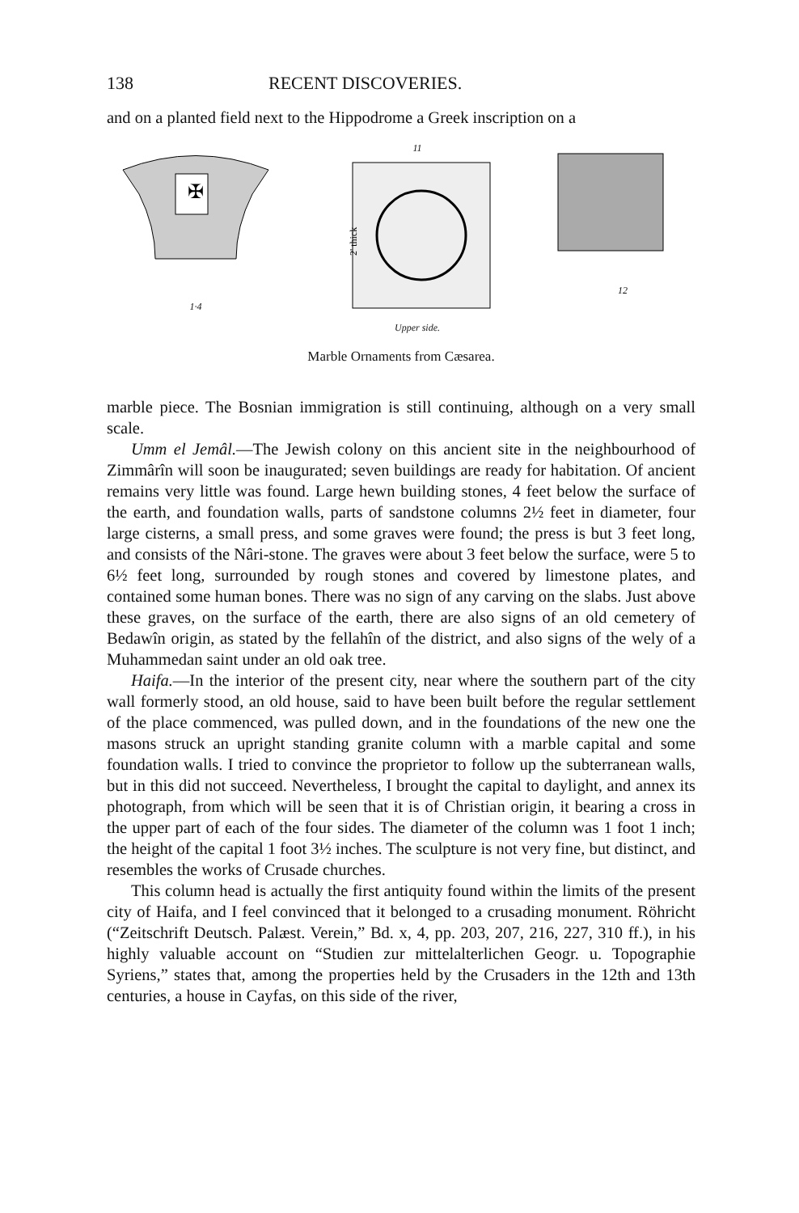138 RECENT DISCOVERIES.
and on a planted field next to the Hippodrome a Greek inscription on a
✠
1·4
11
2' thick
Upper side.
12
Marble Ornaments from Cæsarea.
marble piece. The Bosnian immigration is still continuing, although on a very small scale.
Umm el Jemâl.—The Jewish colony on this ancient site in the neighbourhood of Zimmârîn will soon be inaugurated; seven buildings are ready for habitation. Of ancient remains very little was found. Large hewn building stones, 4 feet below the surface of the earth, and foundation walls, parts of sandstone columns 2½ feet in diameter, four large cisterns, a small press, and some graves were found; the press is but 3 feet long, and consists of the Nâri-stone. The graves were about 3 feet below the surface, were 5 to 6½ feet long, surrounded by rough stones and covered by limestone plates, and contained some human bones. There was no sign of any carving on the slabs. Just above these graves, on the surface of the earth, there are also signs of an old cemetery of Bedawîn origin, as stated by the fellahîn of the district, and also signs of the wely of a Muhammedan saint under an old oak tree.
Haifa.—In the interior of the present city, near where the southern part of the city wall formerly stood, an old house, said to have been built before the regular settlement of the place commenced, was pulled down, and in the foundations of the new one the masons struck an upright standing granite column with a marble capital and some foundation walls. I tried to convince the proprietor to follow up the subterranean walls, but in this did not succeed. Nevertheless, I brought the capital to daylight, and annex its photograph, from which will be seen that it is of Christian origin, it bearing a cross in the upper part of each of the four sides. The diameter of the column was 1 foot 1 inch; the height of the capital 1 foot 3½ inches. The sculpture is not very fine, but distinct, and resembles the works of Crusade churches.
This column head is actually the first antiquity found within the limits of the present city of Haifa, and I feel convinced that it belonged to a crusading monument. Röhricht (“Zeitschrift Deutsch. Palæst. Verein,” Bd. x, 4, pp. 203, 207, 216, 227, 310 ff.), in his highly valuable account on “Studien zur mittelalterlichen Geogr. u. Topographie Syriens,” states that, among the properties held by the Crusaders in the 12th and 13th centuries, a house in Cayfas, on this side of the river,